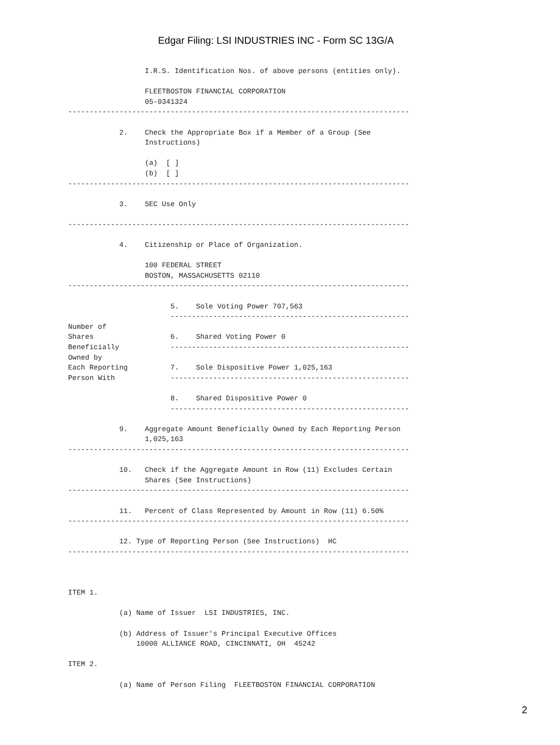Edgar Filing: LSI INDUSTRIES INC - Form SC 13G/A
                  I.R.S. Identification Nos. of above persons (entities only).

                  FLEETBOSTON FINANCIAL CORPORATION
                  05-0341324
--------------------------------------------------------------------------------

            2.    Check the Appropriate Box if a Member of a Group (See
                  Instructions)

                  (a)  [ ]
                  (b)  [ ]
--------------------------------------------------------------------------------

            3.    SEC Use Only

--------------------------------------------------------------------------------

            4.    Citizenship or Place of Organization.

                  100 FEDERAL STREET
                  BOSTON, MASSACHUSETTS 02110
--------------------------------------------------------------------------------

                        5.    Sole Voting Power 707,563
                        --------------------------------------------------------
Number of
Shares                  6.    Shared Voting Power 0
Beneficially            --------------------------------------------------------
Owned by
Each Reporting          7.    Sole Dispositive Power 1,025,163
Person With             --------------------------------------------------------

                        8.    Shared Dispositive Power 0
                        --------------------------------------------------------

            9.    Aggregate Amount Beneficially Owned by Each Reporting Person
                  1,025,163
--------------------------------------------------------------------------------

            10.   Check if the Aggregate Amount in Row (11) Excludes Certain
                  Shares (See Instructions)
--------------------------------------------------------------------------------

            11.   Percent of Class Represented by Amount in Row (11) 6.50%
--------------------------------------------------------------------------------

            12. Type of Reporting Person (See Instructions)  HC
--------------------------------------------------------------------------------



ITEM 1.

            (a) Name of Issuer  LSI INDUSTRIES, INC.

            (b) Address of Issuer's Principal Executive Offices
                10000 ALLIANCE ROAD, CINCINNATI, OH  45242

ITEM 2.

            (a) Name of Person Filing  FLEETBOSTON FINANCIAL CORPORATION
2